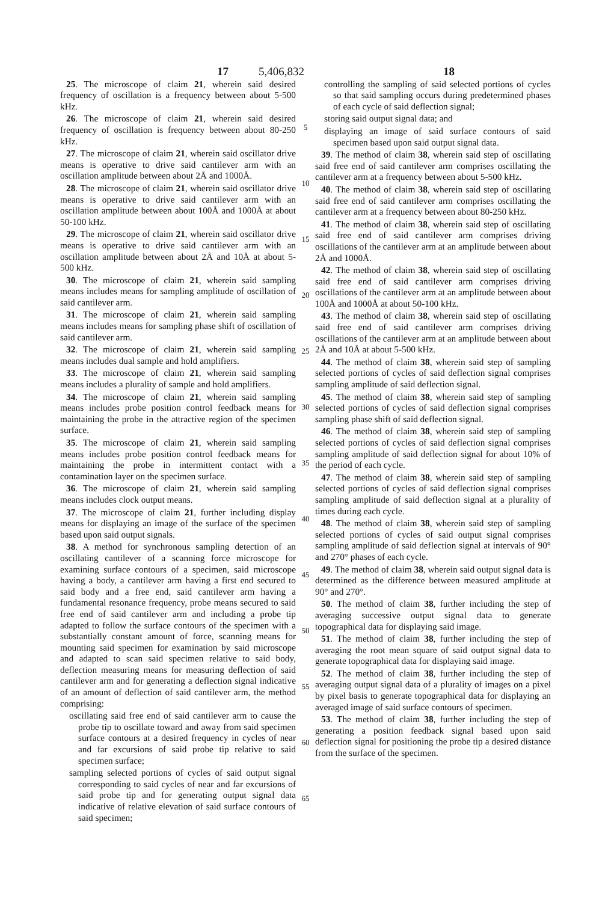17 5,406,832 18
25. The microscope of claim 21, wherein said desired frequency of oscillation is a frequency between about 5-500 kHz.
26. The microscope of claim 21, wherein said desired frequency of oscillation is frequency between about 80-250 kHz.
27. The microscope of claim 21, wherein said oscillator drive means is operative to drive said cantilever arm with an oscillation amplitude between about 2Å and 1000Å.
28. The microscope of claim 21, wherein said oscillator drive means is operative to drive said cantilever arm with an oscillation amplitude between about 100Å and 1000Å at about 50-100 kHz.
29. The microscope of claim 21, wherein said oscillator drive means is operative to drive said cantilever arm with an oscillation amplitude between about 2Å and 10Å at about 5-500 kHz.
30. The microscope of claim 21, wherein said sampling means includes means for sampling amplitude of oscillation of said cantilever arm.
31. The microscope of claim 21, wherein said sampling means includes means for sampling phase shift of oscillation of said cantilever arm.
32. The microscope of claim 21, wherein said sampling means includes dual sample and hold amplifiers.
33. The microscope of claim 21, wherein said sampling means includes a plurality of sample and hold amplifiers.
34. The microscope of claim 21, wherein said sampling means includes probe position control feedback means for maintaining the probe in the attractive region of the specimen surface.
35. The microscope of claim 21, wherein said sampling means includes probe position control feedback means for maintaining the probe in intermittent contact with a contamination layer on the specimen surface.
36. The microscope of claim 21, wherein said sampling means includes clock output means.
37. The microscope of claim 21, further including display means for displaying an image of the surface of the specimen based upon said output signals.
38. A method for synchronous sampling detection of an oscillating cantilever of a scanning force microscope for examining surface contours of a specimen, said microscope having a body, a cantilever arm having a first end secured to said body and a free end, said cantilever arm having a fundamental resonance frequency, probe means secured to said free end of said cantilever arm and including a probe tip adapted to follow the surface contours of the specimen with a substantially constant amount of force, scanning means for mounting said specimen for examination by said microscope and adapted to scan said specimen relative to said body, deflection measuring means for measuring deflection of said cantilever arm and for generating a deflection signal indicative of an amount of deflection of said cantilever arm, the method comprising:
oscillating said free end of said cantilever arm to cause the probe tip to oscillate toward and away from said specimen surface contours at a desired frequency in cycles of near and far excursions of said probe tip relative to said specimen surface;
sampling selected portions of cycles of said output signal corresponding to said cycles of near and far excursions of said probe tip and for generating output signal data indicative of relative elevation of said surface contours of said specimen;
5
10
15
20
25
30
35
40
45
50
55
60
65
controlling the sampling of said selected portions of cycles so that said sampling occurs during predetermined phases of each cycle of said deflection signal;
storing said output signal data; and
displaying an image of said surface contours of said specimen based upon said output signal data.
39. The method of claim 38, wherein said step of oscillating said free end of said cantilever arm comprises oscillating the cantilever arm at a frequency between about 5-500 kHz.
40. The method of claim 38, wherein said step of oscillating said free end of said cantilever arm comprises oscillating the cantilever arm at a frequency between about 80-250 kHz.
41. The method of claim 38, wherein said step of oscillating said free end of said cantilever arm comprises driving oscillations of the cantilever arm at an amplitude between about 2Å and 1000Å.
42. The method of claim 38, wherein said step of oscillating said free end of said cantilever arm comprises driving oscillations of the cantilever arm at an amplitude between about 100Å and 1000Å at about 50-100 kHz.
43. The method of claim 38, wherein said step of oscillating said free end of said cantilever arm comprises driving oscillations of the cantilever arm at an amplitude between about 2Å and 10Å at about 5-500 kHz.
44. The method of claim 38, wherein said step of sampling selected portions of cycles of said deflection signal comprises sampling amplitude of said deflection signal.
45. The method of claim 38, wherein said step of sampling selected portions of cycles of said deflection signal comprises sampling phase shift of said deflection signal.
46. The method of claim 38, wherein said step of sampling selected portions of cycles of said deflection signal comprises sampling amplitude of said deflection signal for about 10% of the period of each cycle.
47. The method of claim 38, wherein said step of sampling selected portions of cycles of said deflection signal comprises sampling amplitude of said deflection signal at a plurality of times during each cycle.
48. The method of claim 38, wherein said step of sampling selected portions of cycles of said output signal comprises sampling amplitude of said deflection signal at intervals of 90° and 270° phases of each cycle.
49. The method of claim 38, wherein said output signal data is determined as the difference between measured amplitude at 90° and 270°.
50. The method of claim 38, further including the step of averaging successive output signal data to generate topographical data for displaying said image.
51. The method of claim 38, further including the step of averaging the root mean square of said output signal data to generate topographical data for displaying said image.
52. The method of claim 38, further including the step of averaging output signal data of a plurality of images on a pixel by pixel basis to generate topographical data for displaying an averaged image of said surface contours of specimen.
53. The method of claim 38, further including the step of generating a position feedback signal based upon said deflection signal for positioning the probe tip a desired distance from the surface of the specimen.